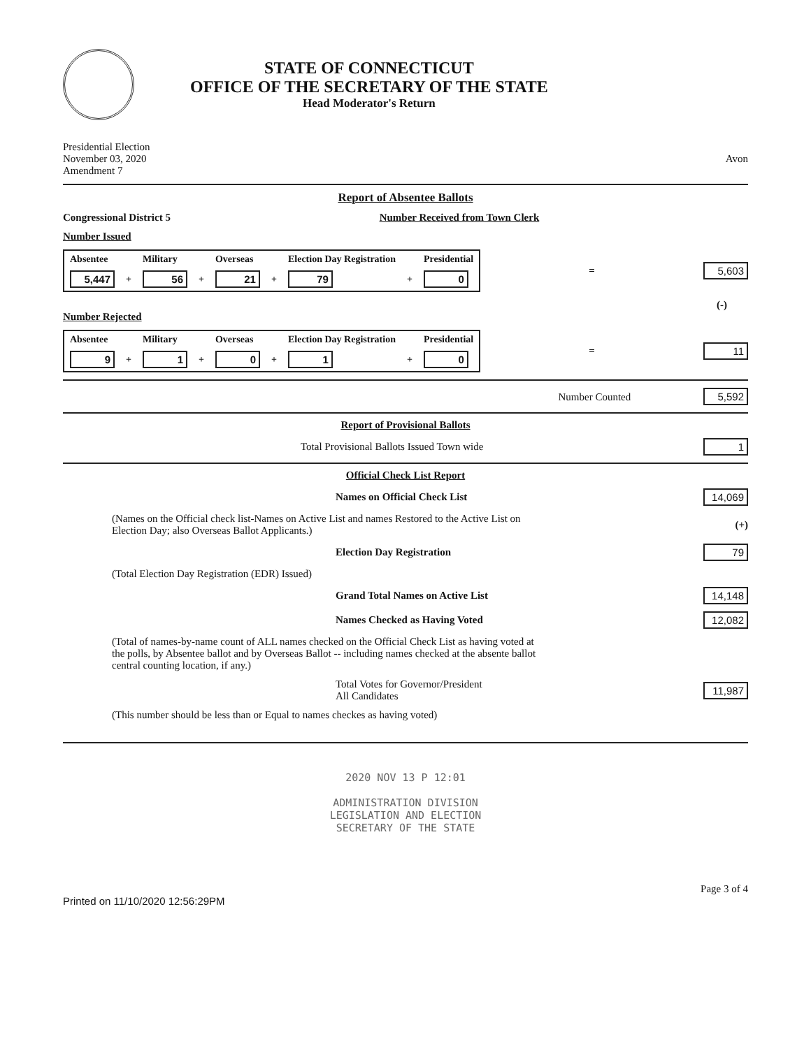STATE OF CONNECTICUT
OFFICE OF THE SECRETARY OF THE STATE
Head Moderator's Return
Presidential Election
November 03, 2020
Amendment 7
Avon
Report of Absentee Ballots
Congressional District 5 Number Received from Town Clerk
Number Issued
| Absentee | | Military | | Overseas | | Election Day Registration | | Presidential |
| 5,447 | + | 56 | + | 21 | + | 79 | + | 0 |
= 5,603
(-)
Number Rejected
| Absentee | | Military | | Overseas | | Election Day Registration | | Presidential |
| 9 | + | 1 | + | 0 | + | 1 | + | 0 |
= 11
Number Counted 5,592
Report of Provisional Ballots
Total Provisional Ballots Issued Town wide 1
Official Check List Report
Names on Official Check List 14,069
(Names on the Official check list-Names on Active List and names Restored to the Active List on Election Day; also Overseas Ballot Applicants.) (+)
Election Day Registration 79
(Total Election Day Registration (EDR) Issued)
Grand Total Names on Active List 14,148
Names Checked as Having Voted 12,082
(Total of names-by-name count of ALL names checked on the Official Check List as having voted at the polls, by Absentee ballot and by Overseas Ballot -- including names checked at the absente ballot central counting location, if any.)
Total Votes for Governor/President
All Candidates 11,987
(This number should be less than or Equal to names checkes as having voted)
2020 NOV 13 P 12:01
ADMINISTRATION DIVISION
LEGISLATION AND ELECTION
SECRETARY OF THE STATE
Page 3 of 4
Printed on 11/10/2020 12:56:29PM